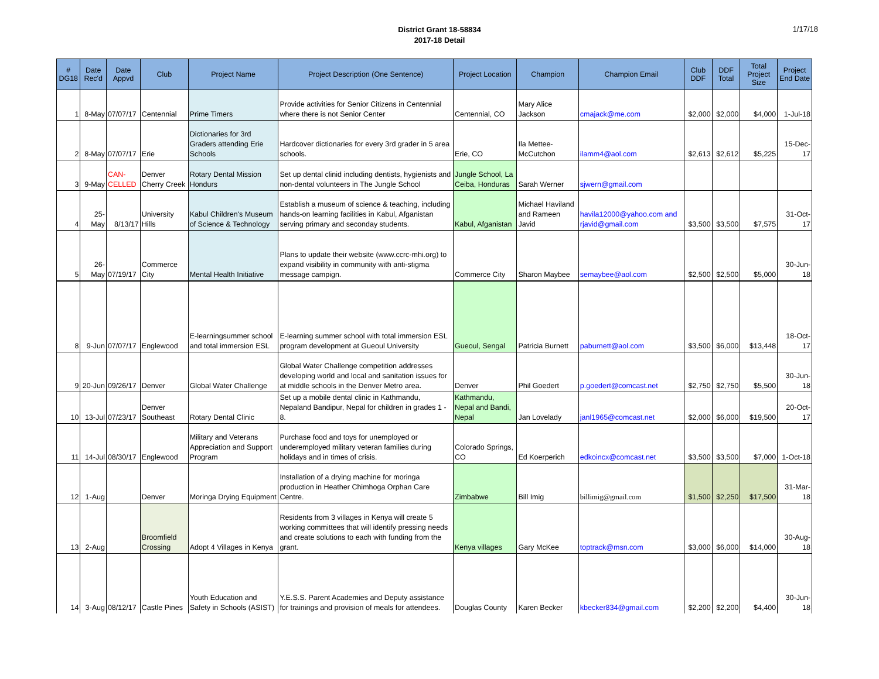District Grant 18-58834
2017-18 Detail
1/17/18
| # DG18 | Date Rec'd | Date Appvd | Club | Project Name | Project Description (One Sentence) | Project Location | Champion | Champion Email | Club DDF | DDF Total | Total Project Size | Project End Date |
| --- | --- | --- | --- | --- | --- | --- | --- | --- | --- | --- | --- | --- |
| 1 | 8-May | 07/07/17 | Centennial | Prime Timers | Provide activities for Senior Citizens in Centennial where there is not Senior Center | Centennial, CO | Mary Alice Jackson | cmajack@me.com | $2,000 | $2,000 | $4,000 | 1-Jul-18 |
| 2 | 8-May | 07/07/17 | Erie | Dictionaries for 3rd Graders attending Erie Schools | Hardcover dictionaries for every 3rd grader in 5 area schools. | Erie, CO | Ila Mettee-McCutchon | ilamm4@aol.com | $2,613 | $2,612 | $5,225 | 15-Dec-17 |
| 3 | 9-May | CAN- CELLED | Denver Cherry Creek | Rotary Dental Mission Hondurs | Set up dental clinid including dentists, hygienists and non-dental volunteers in The Jungle School | Jungle School, La Ceiba, Honduras | Sarah Werner | sjwern@gmail.com | | | | |
| 4 | 25-May | 8/13/17 | University Hills | Kabul Children's Museum of Science & Technology | Establish a museum of science & teaching, including hands-on learning facilities in Kabul, Afganistan serving primary and seconday students. | Kabul, Afganistan | Michael Haviland and Rameen Javid | havila12000@yahoo.com and rjavid@gmail.com | $3,500 | $3,500 | $7,575 | 31-Oct-17 |
| 5 | 26-May | 07/19/17 | Commerce City | Mental Health Initiative | Plans to update their website (www.ccrc-mhi.org) to expand visibility in community with anti-stigma message campign. | Commerce City | Sharon Maybee | semaybee@aol.com | $2,500 | $2,500 | $5,000 | 30-Jun-18 |
| 8 | 9-Jun | 07/07/17 | Englewood | E-learningsummer school and total immersion ESL | E-learning summer school with total immersion ESL program development at Gueoul University | Gueoul, Sengal | Patricia Burnett | paburnett@aol.com | $3,500 | $6,000 | $13,448 | 18-Oct-17 |
| 9 | 20-Jun | 09/26/17 | Denver | Global Water Challenge | Global Water Challenge competition addresses developing world and local and sanitation issues for at middle schools in the Denver Metro area. | Denver | Phil Goedert | p.goedert@comcast.net | $2,750 | $2,750 | $5,500 | 30-Jun-18 |
| 10 | 13-Jul | 07/23/17 | Denver Southeast | Rotary Dental Clinic | Set up a mobile dental clinic in Kathmandu, Nepaland Bandipur, Nepal for children in grades 1 - 8. | Kathmandu, Nepal and Bandi, Nepal | Jan Lovelady | janl1965@comcast.net | $2,000 | $6,000 | $19,500 | 20-Oct-17 |
| 11 | 14-Jul | 08/30/17 | Englewood | Military and Veterans Appreciation and Support Program | Purchase food and toys for unemployed or underemployed military veteran families during holidays and in times of crisis. | Colorado Springs, CO | Ed Koerperich | edkoincx@comcast.net | $3,500 | $3,500 | $7,000 | 1-Oct-18 |
| 12 | 1-Aug | | Denver | Moringa Drying Equipment | Installation of a drying machine for moringa production in Heather Chimhoga Orphan Care Centre. | Zimbabwe | Bill Imig | billimig@gmail.com | $1,500 | $2,250 | $17,500 | 31-Mar-18 |
| 13 | 2-Aug | | Broomfield Crossing | Adopt 4 Villages in Kenya | Residents from 3 villages in Kenya will create 5 working committees that will identify pressing needs and create solutions to each with funding from the grant. | Kenya villages | Gary McKee | toptrack@msn.com | $3,000 | $6,000 | $14,000 | 30-Aug-18 |
| 14 | 3-Aug | 08/12/17 | Castle Pines | Youth Education and Safety in Schools (ASIST) | Y.E.S.S. Parent Academies and Deputy assistance for trainings and provision of meals for attendees. | Douglas County | Karen Becker | kbecker834@gmail.com | $2,200 | $2,200 | $4,400 | 30-Jun-18 |